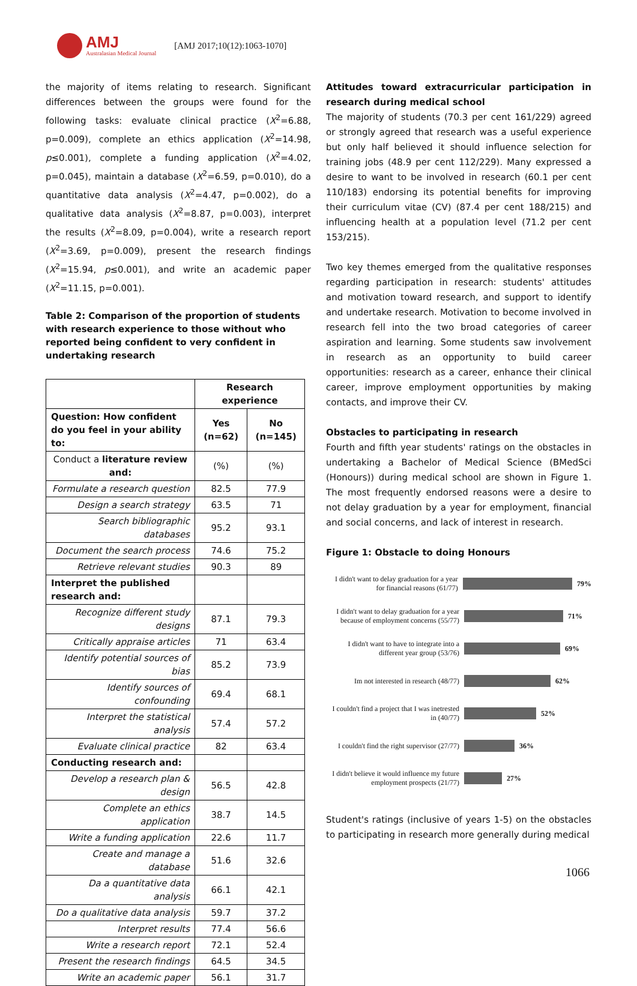AMJ
Australasian Medical Journal
[AMJ 2017;10(12):1063-1070]
the majority of items relating to research. Significant differences between the groups were found for the following tasks: evaluate clinical practice (X<sup>2</sup>=6.88, p=0.009), complete an ethics application (X<sup>2</sup>=14.98, p≤0.001), complete a funding application (X<sup>2</sup>=4.02, p=0.045), maintain a database (X<sup>2</sup>=6.59, p=0.010), do a quantitative data analysis (X<sup>2</sup>=4.47, p=0.002), do a qualitative data analysis (X<sup>2</sup>=8.87, p=0.003), interpret the results (X<sup>2</sup>=8.09, p=0.004), write a research report (X<sup>2</sup>=3.69, p=0.009), present the research findings (X<sup>2</sup>=15.94, p≤0.001), and write an academic paper (X<sup>2</sup>=11.15, p=0.001).
Table 2: Comparison of the proportion of students with research experience to those without who reported being confident to very confident in undertaking research
| | Research experience | |
| --- | --- | --- |
| Question: How confident do you feel in your ability to: | Yes (n=62) | No (n=145) |
| Conduct a literature review and: | (%) | (%) |
| Formulate a research question | 82.5 | 77.9 |
| Design a search strategy | 63.5 | 71 |
| Search bibliographic databases | 95.2 | 93.1 |
| Document the search process | 74.6 | 75.2 |
| Retrieve relevant studies | 90.3 | 89 |
| Interpret the published research and: | | |
| Recognize different study designs | 87.1 | 79.3 |
| Critically appraise articles | 71 | 63.4 |
| Identify potential sources of bias | 85.2 | 73.9 |
| Identify sources of confounding | 69.4 | 68.1 |
| Interpret the statistical analysis | 57.4 | 57.2 |
| Evaluate clinical practice | 82 | 63.4 |
| Conducting research and: | | |
| Develop a research plan & design | 56.5 | 42.8 |
| Complete an ethics application | 38.7 | 14.5 |
| Write a funding application | 22.6 | 11.7 |
| Create and manage a database | 51.6 | 32.6 |
| Da a quantitative data analysis | 66.1 | 42.1 |
| Do a qualitative data analysis | 59.7 | 37.2 |
| Interpret results | 77.4 | 56.6 |
| Write a research report | 72.1 | 52.4 |
| Present the research findings | 64.5 | 34.5 |
| Write an academic paper | 56.1 | 31.7 |
Attitudes toward extracurricular participation in research during medical school
The majority of students (70.3 per cent 161/229) agreed or strongly agreed that research was a useful experience but only half believed it should influence selection for training jobs (48.9 per cent 112/229). Many expressed a desire to want to be involved in research (60.1 per cent 110/183) endorsing its potential benefits for improving their curriculum vitae (CV) (87.4 per cent 188/215) and influencing health at a population level (71.2 per cent 153/215).
Two key themes emerged from the qualitative responses regarding participation in research: students' attitudes and motivation toward research, and support to identify and undertake research. Motivation to become involved in research fell into the two broad categories of career aspiration and learning. Some students saw involvement in research as an opportunity to build career opportunities: research as a career, enhance their clinical career, improve employment opportunities by making contacts, and improve their CV.
Obstacles to participating in research
Fourth and fifth year students' ratings on the obstacles in undertaking a Bachelor of Medical Science (BMedSci (Honours)) during medical school are shown in Figure 1. The most frequently endorsed reasons were a desire to not delay graduation by a year for employment, financial and social concerns, and lack of interest in research.
Figure 1: Obstacle to doing Honours
I didn't want to delay graduation for a year for financial reasons (61/77)
79%
I didn't want to delay graduation for a year because of employment concerns (55/77)
71%
I didn't want to have to integrate into a different year group (53/76)
69%
Im not interested in research (48/77)
62%
I couldn't find a project that I was inetrested in (40/77)
52%
I couldn't find the right supervisor (27/77)
36%
I didn't believe it would influence my future employment prospects (21/77)
27%
Student's ratings (inclusive of years 1-5) on the obstacles to participating in research more generally during medical
1066